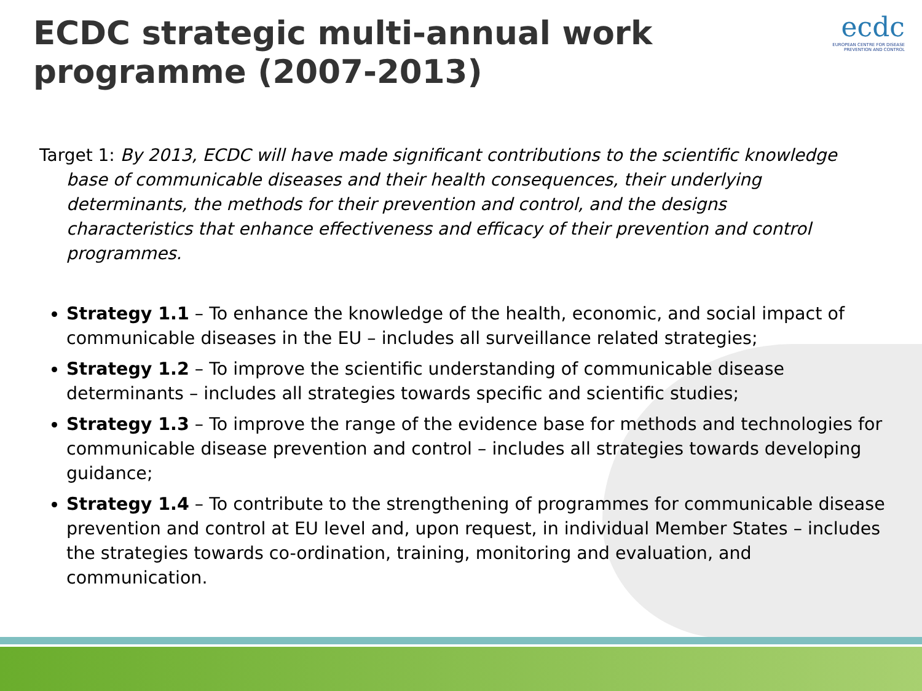ECDC strategic multi-annual work programme (2007-2013)
ecdc
EUROPEAN CENTRE FOR DISEASE PREVENTION AND CONTROL
Target 1: By 2013, ECDC will have made significant contributions to the scientific knowledge base of communicable diseases and their health consequences, their underlying determinants, the methods for their prevention and control, and the designs characteristics that enhance effectiveness and efficacy of their prevention and control programmes.
Strategy 1.1 – To enhance the knowledge of the health, economic, and social impact of communicable diseases in the EU – includes all surveillance related strategies;
Strategy 1.2 – To improve the scientific understanding of communicable disease determinants – includes all strategies towards specific and scientific studies;
Strategy 1.3 – To improve the range of the evidence base for methods and technologies for communicable disease prevention and control – includes all strategies towards developing guidance;
Strategy 1.4 – To contribute to the strengthening of programmes for communicable disease prevention and control at EU level and, upon request, in individual Member States – includes the strategies towards co-ordination, training, monitoring and evaluation, and communication.